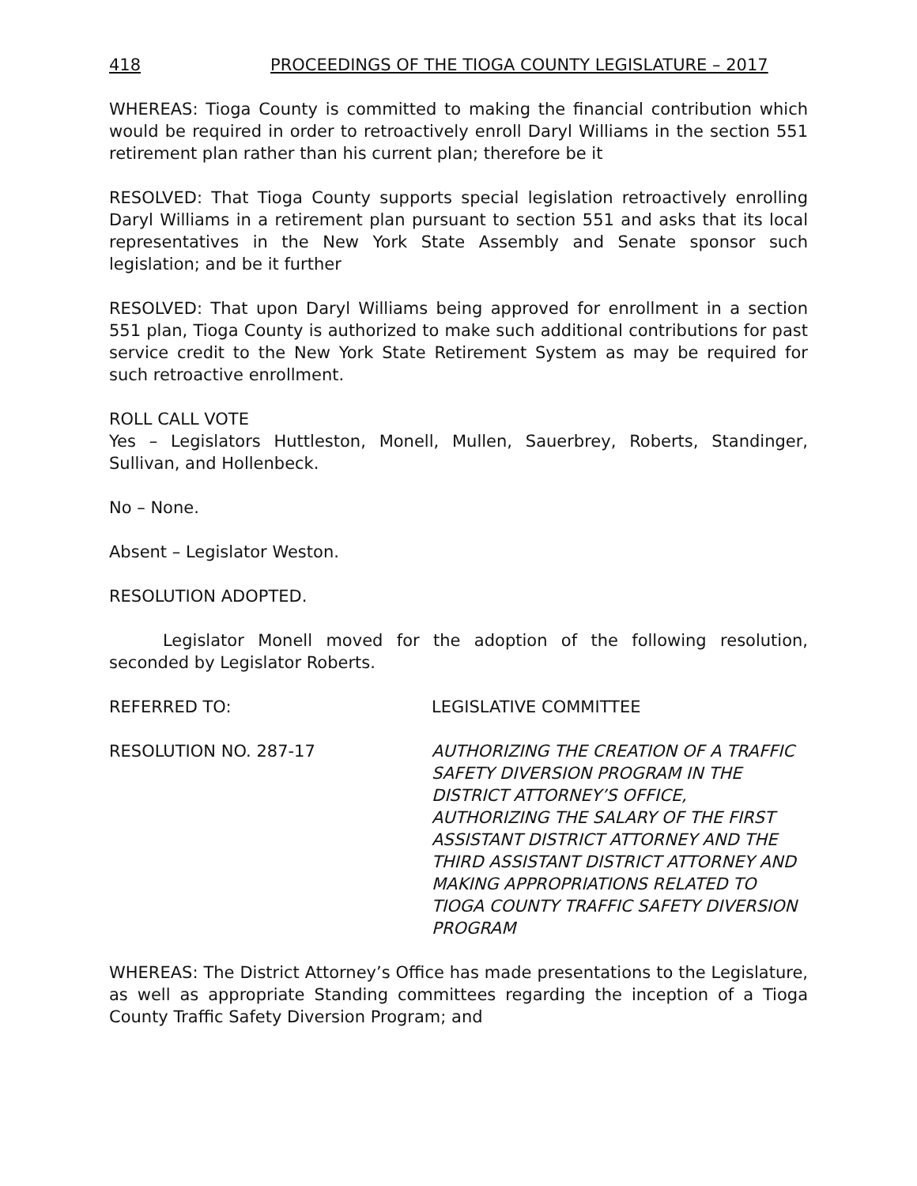418 PROCEEDINGS OF THE TIOGA COUNTY LEGISLATURE – 2017
WHEREAS: Tioga County is committed to making the financial contribution which would be required in order to retroactively enroll Daryl Williams in the section 551 retirement plan rather than his current plan; therefore be it
RESOLVED: That Tioga County supports special legislation retroactively enrolling Daryl Williams in a retirement plan pursuant to section 551 and asks that its local representatives in the New York State Assembly and Senate sponsor such legislation; and be it further
RESOLVED: That upon Daryl Williams being approved for enrollment in a section 551 plan, Tioga County is authorized to make such additional contributions for past service credit to the New York State Retirement System as may be required for such retroactive enrollment.
ROLL CALL VOTE
Yes – Legislators Huttleston, Monell, Mullen, Sauerbrey, Roberts, Standinger, Sullivan, and Hollenbeck.
No – None.
Absent – Legislator Weston.
RESOLUTION ADOPTED.
Legislator Monell moved for the adoption of the following resolution, seconded by Legislator Roberts.
REFERRED TO: LEGISLATIVE COMMITTEE
RESOLUTION NO. 287-17 AUTHORIZING THE CREATION OF A TRAFFIC SAFETY DIVERSION PROGRAM IN THE DISTRICT ATTORNEY’S OFFICE, AUTHORIZING THE SALARY OF THE FIRST ASSISTANT DISTRICT ATTORNEY AND THE THIRD ASSISTANT DISTRICT ATTORNEY AND MAKING APPROPRIATIONS RELATED TO TIOGA COUNTY TRAFFIC SAFETY DIVERSION PROGRAM
WHEREAS: The District Attorney’s Office has made presentations to the Legislature, as well as appropriate Standing committees regarding the inception of a Tioga County Traffic Safety Diversion Program; and